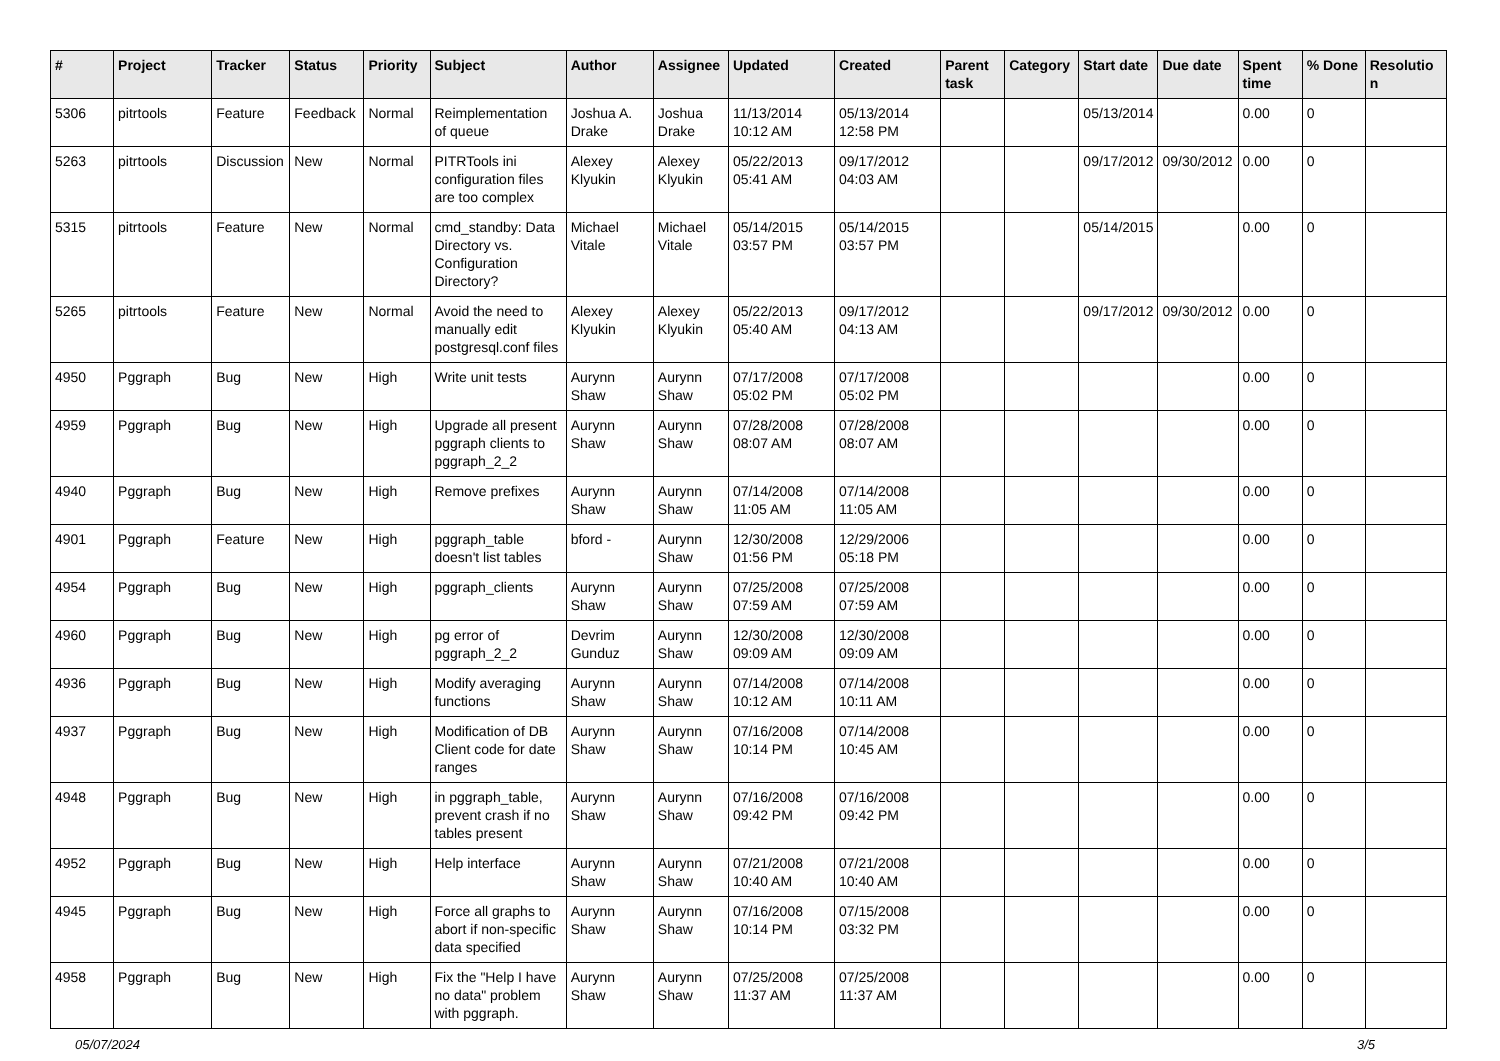| # | Project | Tracker | Status | Priority | Subject | Author | Assignee | Updated | Created | Parent task | Category | Start date | Due date | Spent time | % Done | Resolution |
| --- | --- | --- | --- | --- | --- | --- | --- | --- | --- | --- | --- | --- | --- | --- | --- | --- |
| 5306 | pitrtools | Feature | Feedback | Normal | Reimplementation of queue | Joshua A. Drake | Joshua Drake | 11/13/2014 10:12 AM | 05/13/2014 12:58 PM | | | 05/13/2014 | | 0.00 | 0 | |
| 5263 | pitrtools | Discussion | New | Normal | PITRTools ini configuration files are too complex | Alexey Klyukin | Alexey Klyukin | 05/22/2013 05:41 AM | 09/17/2012 04:03 AM | | | 09/17/2012 | 09/30/2012 | 0.00 | 0 | |
| 5315 | pitrtools | Feature | New | Normal | cmd_standby: Data Directory vs. Configuration Directory? | Michael Vitale | Michael Vitale | 05/14/2015 03:57 PM | 05/14/2015 03:57 PM | | | 05/14/2015 | | 0.00 | 0 | |
| 5265 | pitrtools | Feature | New | Normal | Avoid the need to manually edit postgresql.conf files | Alexey Klyukin | Alexey Klyukin | 05/22/2013 05:40 AM | 09/17/2012 04:13 AM | | | 09/17/2012 | 09/30/2012 | 0.00 | 0 | |
| 4950 | Pggraph | Bug | New | High | Write unit tests | Aurynn Shaw | Aurynn Shaw | 07/17/2008 05:02 PM | 07/17/2008 05:02 PM | | | | | 0.00 | 0 | |
| 4959 | Pggraph | Bug | New | High | Upgrade all present pggraph clients to pggraph_2_2 | Aurynn Shaw | Aurynn Shaw | 07/28/2008 08:07 AM | 07/28/2008 08:07 AM | | | | | 0.00 | 0 | |
| 4940 | Pggraph | Bug | New | High | Remove prefixes | Aurynn Shaw | Aurynn Shaw | 07/14/2008 11:05 AM | 07/14/2008 11:05 AM | | | | | 0.00 | 0 | |
| 4901 | Pggraph | Feature | New | High | pggraph_table doesn't list tables | bford - | Aurynn Shaw | 12/30/2008 01:56 PM | 12/29/2006 05:18 PM | | | | | 0.00 | 0 | |
| 4954 | Pggraph | Bug | New | High | pggraph_clients | Aurynn Shaw | Aurynn Shaw | 07/25/2008 07:59 AM | 07/25/2008 07:59 AM | | | | | 0.00 | 0 | |
| 4960 | Pggraph | Bug | New | High | pg error of pggraph_2_2 | Devrim Gunduz | Aurynn Shaw | 12/30/2008 09:09 AM | 12/30/2008 09:09 AM | | | | | 0.00 | 0 | |
| 4936 | Pggraph | Bug | New | High | Modify averaging functions | Aurynn Shaw | Aurynn Shaw | 07/14/2008 10:12 AM | 07/14/2008 10:11 AM | | | | | 0.00 | 0 | |
| 4937 | Pggraph | Bug | New | High | Modification of DB Client code for date ranges | Aurynn Shaw | Aurynn Shaw | 07/16/2008 10:14 PM | 07/14/2008 10:45 AM | | | | | 0.00 | 0 | |
| 4948 | Pggraph | Bug | New | High | in pggraph_table, prevent crash if no tables present | Aurynn Shaw | Aurynn Shaw | 07/16/2008 09:42 PM | 07/16/2008 09:42 PM | | | | | 0.00 | 0 | |
| 4952 | Pggraph | Bug | New | High | Help interface | Aurynn Shaw | Aurynn Shaw | 07/21/2008 10:40 AM | 07/21/2008 10:40 AM | | | | | 0.00 | 0 | |
| 4945 | Pggraph | Bug | New | High | Force all graphs to abort if non-specific data specified | Aurynn Shaw | Aurynn Shaw | 07/16/2008 10:14 PM | 07/15/2008 03:32 PM | | | | | 0.00 | 0 | |
| 4958 | Pggraph | Bug | New | High | Fix the "Help I have no data" problem with pggraph. | Aurynn Shaw | Aurynn Shaw | 07/25/2008 11:37 AM | 07/25/2008 11:37 AM | | | | | 0.00 | 0 | |
05/07/2024 3/5